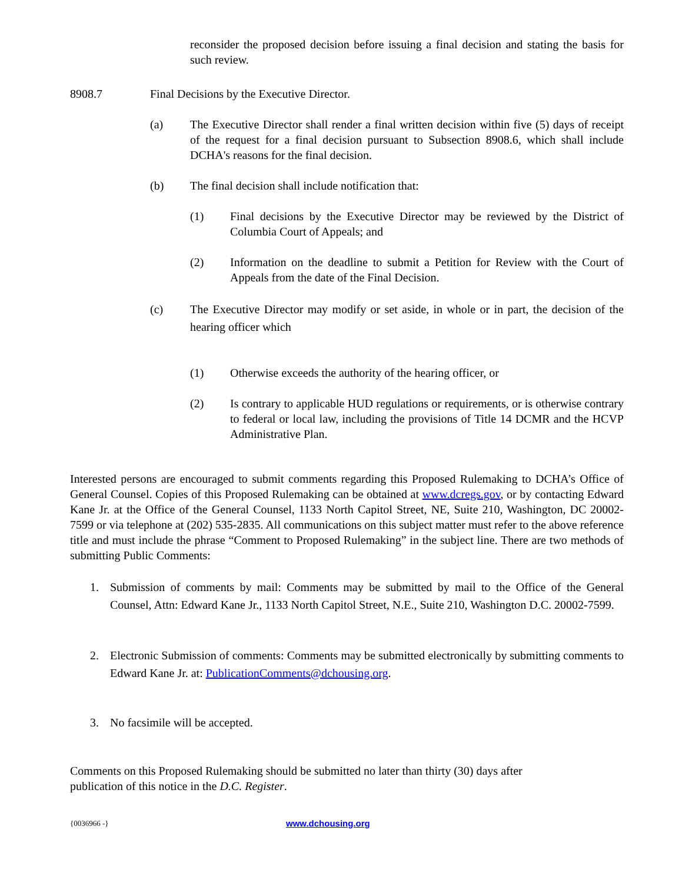reconsider the proposed decision before issuing a final decision and stating the basis for such review.
8908.7 Final Decisions by the Executive Director.
(a) The Executive Director shall render a final written decision within five (5) days of receipt of the request for a final decision pursuant to Subsection 8908.6, which shall include DCHA's reasons for the final decision.
(b) The final decision shall include notification that:
(1) Final decisions by the Executive Director may be reviewed by the District of Columbia Court of Appeals; and
(2) Information on the deadline to submit a Petition for Review with the Court of Appeals from the date of the Final Decision.
(c) The Executive Director may modify or set aside, in whole or in part, the decision of the hearing officer which
(1) Otherwise exceeds the authority of the hearing officer, or
(2) Is contrary to applicable HUD regulations or requirements, or is otherwise contrary to federal or local law, including the provisions of Title 14 DCMR and the HCVP Administrative Plan.
Interested persons are encouraged to submit comments regarding this Proposed Rulemaking to DCHA’s Office of General Counsel. Copies of this Proposed Rulemaking can be obtained at www.dcregs.gov, or by contacting Edward Kane Jr. at the Office of the General Counsel, 1133 North Capitol Street, NE, Suite 210, Washington, DC 20002-7599 or via telephone at (202) 535-2835. All communications on this subject matter must refer to the above reference title and must include the phrase “Comment to Proposed Rulemaking” in the subject line. There are two methods of submitting Public Comments:
1. Submission of comments by mail: Comments may be submitted by mail to the Office of the General Counsel, Attn: Edward Kane Jr., 1133 North Capitol Street, N.E., Suite 210, Washington D.C. 20002-7599.
2. Electronic Submission of comments: Comments may be submitted electronically by submitting comments to Edward Kane Jr. at: PublicationComments@dchousing.org.
3. No facsimile will be accepted.
Comments on this Proposed Rulemaking should be submitted no later than thirty (30) days after
publication of this notice in the D.C. Register.
{0036966 -} www.dchousing.org